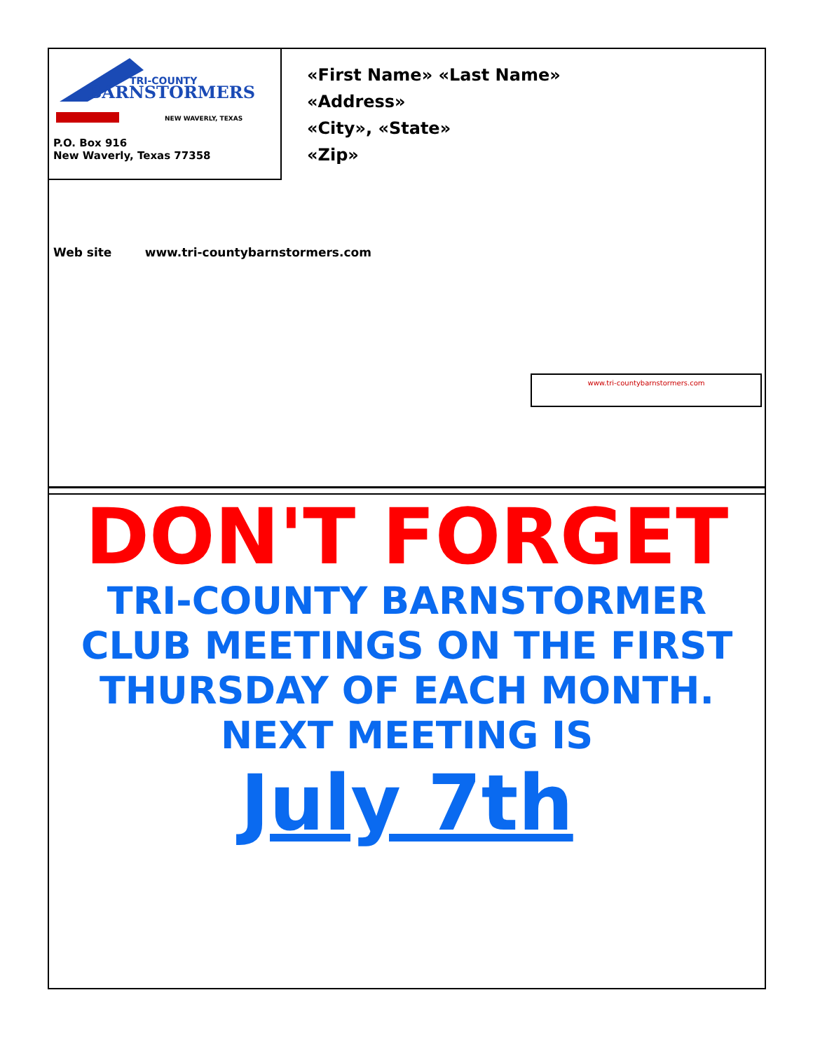TRI-COUNTY
BARNSTORMERS
NEW WAVERLY, TEXAS
P.O. Box 916
New Waverly, Texas 77358
«First Name» «Last Name»
«Address»
«City», «State»
«Zip»
Web site www.tri-countybarnstormers.com
www.tri-countybarnstormers.com
DON'T FORGET
TRI-COUNTY BARNSTORMER
CLUB MEETINGS ON THE FIRST THURSDAY OF EACH MONTH.
NEXT MEETING IS
July 7th